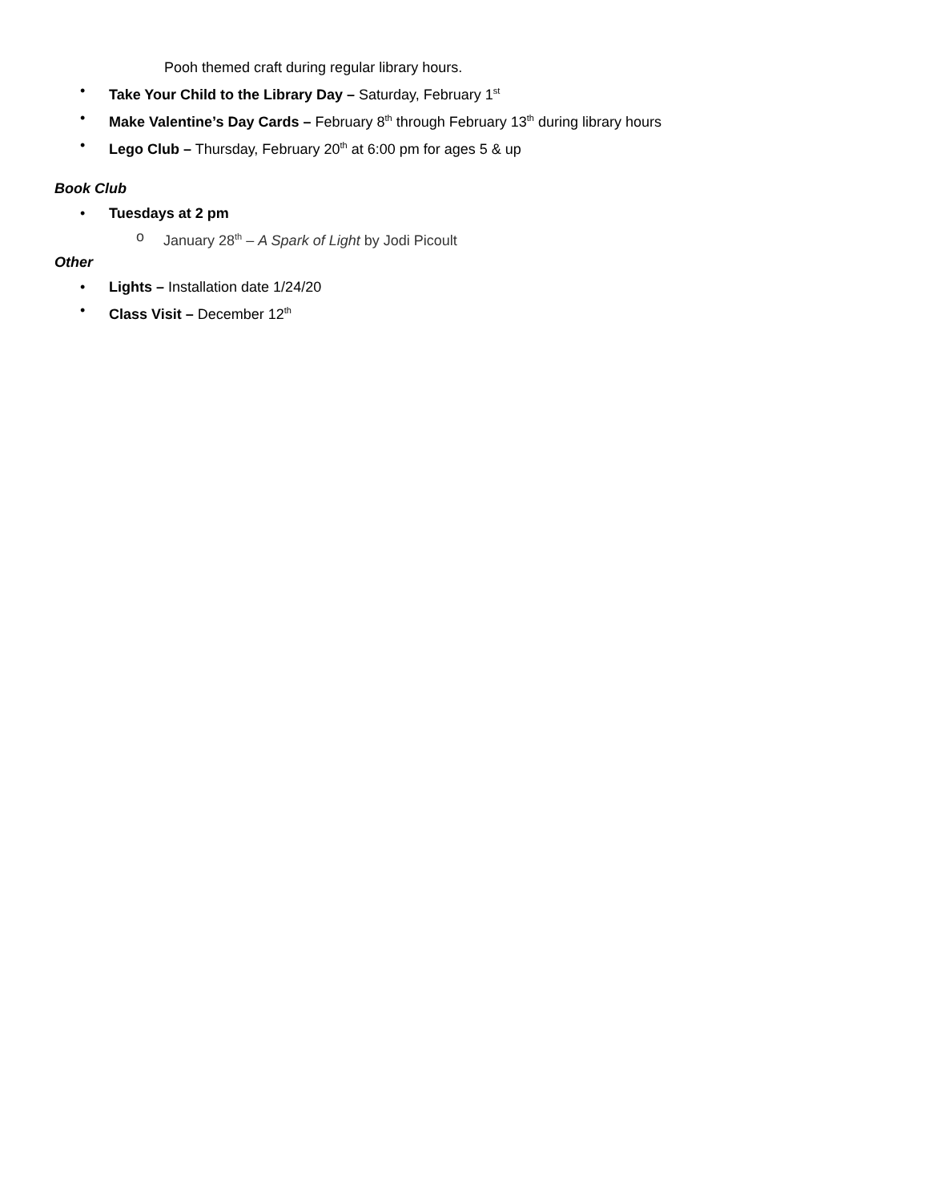Pooh themed craft during regular library hours.
• Take Your Child to the Library Day – Saturday, February 1<sup>st</sup>
• Make Valentine’s Day Cards – February 8<sup>th</sup> through February 13<sup>th</sup> during library hours
• Lego Club – Thursday, February 20<sup>th</sup> at 6:00 pm for ages 5 & up
Book Club
• Tuesdays at 2 pm
o January 28<sup>th</sup> – A Spark of Light by Jodi Picoult
Other
• Lights – Installation date 1/24/20
• Class Visit – December 12<sup>th</sup>